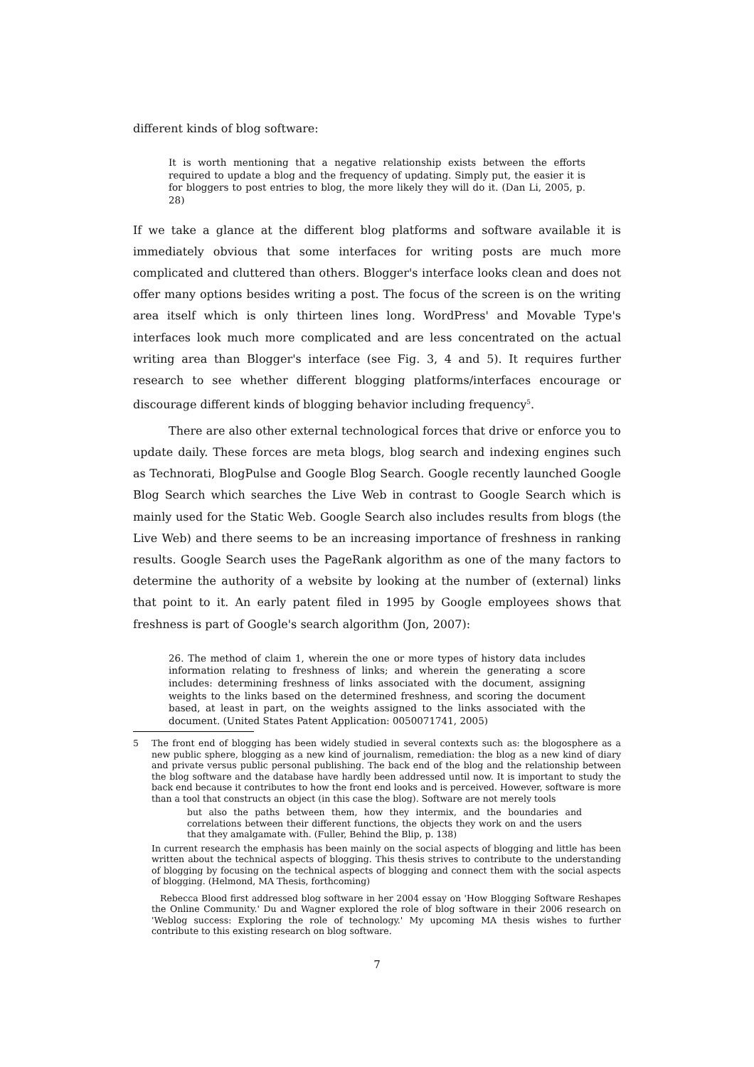different kinds of blog software:
It is worth mentioning that a negative relationship exists between the efforts required to update a blog and the frequency of updating. Simply put, the easier it is for bloggers to post entries to blog, the more likely they will do it. (Dan Li, 2005, p. 28)
If we take a glance at the different blog platforms and software available it is immediately obvious that some interfaces for writing posts are much more complicated and cluttered than others. Blogger's interface looks clean and does not offer many options besides writing a post. The focus of the screen is on the writing area itself which is only thirteen lines long. WordPress' and Movable Type's interfaces look much more complicated and are less concentrated on the actual writing area than Blogger's interface (see Fig. 3, 4 and 5). It requires further research to see whether different blogging platforms/interfaces encourage or discourage different kinds of blogging behavior including frequency<sup>5</sup>.
There are also other external technological forces that drive or enforce you to update daily. These forces are meta blogs, blog search and indexing engines such as Technorati, BlogPulse and Google Blog Search. Google recently launched Google Blog Search which searches the Live Web in contrast to Google Search which is mainly used for the Static Web. Google Search also includes results from blogs (the Live Web) and there seems to be an increasing importance of freshness in ranking results. Google Search uses the PageRank algorithm as one of the many factors to determine the authority of a website by looking at the number of (external) links that point to it. An early patent filed in 1995 by Google employees shows that freshness is part of Google's search algorithm (Jon, 2007):
26. The method of claim 1, wherein the one or more types of history data includes information relating to freshness of links; and wherein the generating a score includes: determining freshness of links associated with the document, assigning weights to the links based on the determined freshness, and scoring the document based, at least in part, on the weights assigned to the links associated with the document. (United States Patent Application: 0050071741, 2005)
5
The front end of blogging has been widely studied in several contexts such as: the blogosphere as a new public sphere, blogging as a new kind of journalism, remediation: the blog as a new kind of diary and private versus public personal publishing. The back end of the blog and the relationship between the blog software and the database have hardly been addressed until now. It is important to study the back end because it contributes to how the front end looks and is perceived. However, software is more than a tool that constructs an object (in this case the blog). Software are not merely tools
but also the paths between them, how they intermix, and the boundaries and correlations between their different functions, the objects they work on and the users that they amalgamate with. (Fuller, Behind the Blip, p. 138)
In current research the emphasis has been mainly on the social aspects of blogging and little has been written about the technical aspects of blogging. This thesis strives to contribute to the understanding of blogging by focusing on the technical aspects of blogging and connect them with the social aspects of blogging. (Helmond, MA Thesis, forthcoming)
Rebecca Blood first addressed blog software in her 2004 essay on 'How Blogging Software Reshapes the Online Community.' Du and Wagner explored the role of blog software in their 2006 research on 'Weblog success: Exploring the role of technology.' My upcoming MA thesis wishes to further contribute to this existing research on blog software.
7